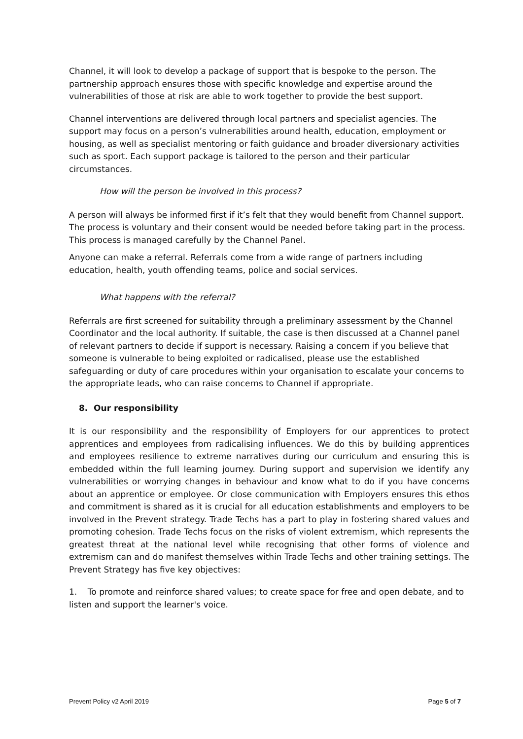Channel, it will look to develop a package of support that is bespoke to the person. The partnership approach ensures those with specific knowledge and expertise around the vulnerabilities of those at risk are able to work together to provide the best support.
Channel interventions are delivered through local partners and specialist agencies. The support may focus on a person’s vulnerabilities around health, education, employment or housing, as well as specialist mentoring or faith guidance and broader diversionary activities such as sport. Each support package is tailored to the person and their particular circumstances.
How will the person be involved in this process?
A person will always be informed first if it’s felt that they would benefit from Channel support. The process is voluntary and their consent would be needed before taking part in the process. This process is managed carefully by the Channel Panel.
Anyone can make a referral. Referrals come from a wide range of partners including education, health, youth offending teams, police and social services.
What happens with the referral?
Referrals are first screened for suitability through a preliminary assessment by the Channel Coordinator and the local authority. If suitable, the case is then discussed at a Channel panel of relevant partners to decide if support is necessary. Raising a concern if you believe that someone is vulnerable to being exploited or radicalised, please use the established safeguarding or duty of care procedures within your organisation to escalate your concerns to the appropriate leads, who can raise concerns to Channel if appropriate.
8. Our responsibility
It is our responsibility and the responsibility of Employers for our apprentices to protect apprentices and employees from radicalising influences. We do this by building apprentices and employees resilience to extreme narratives during our curriculum and ensuring this is embedded within the full learning journey. During support and supervision we identify any vulnerabilities or worrying changes in behaviour and know what to do if you have concerns about an apprentice or employee. Or close communication with Employers ensures this ethos and commitment is shared as it is crucial for all education establishments and employers to be involved in the Prevent strategy. Trade Techs has a part to play in fostering shared values and promoting cohesion. Trade Techs focus on the risks of violent extremism, which represents the greatest threat at the national level while recognising that other forms of violence and extremism can and do manifest themselves within Trade Techs and other training settings. The Prevent Strategy has five key objectives:
1. To promote and reinforce shared values; to create space for free and open debate, and to listen and support the learner's voice.
Prevent Policy v2 April 2019 Page 5 of 7